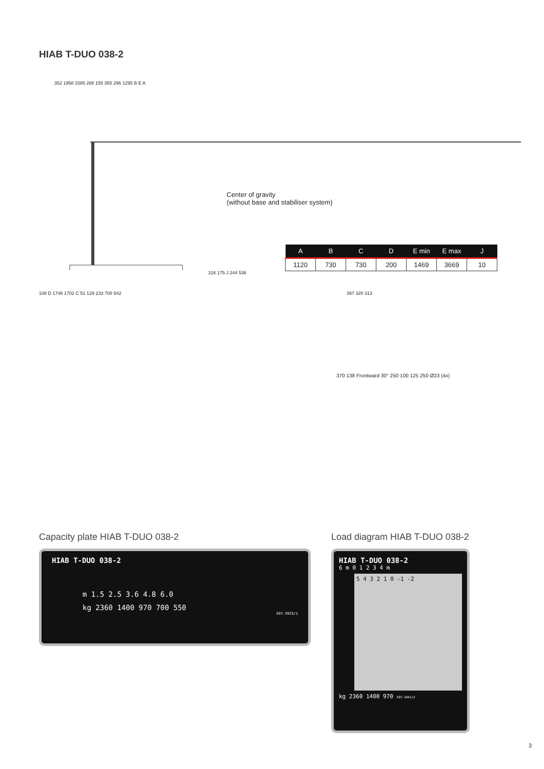HIAB T-DUO 038-2
Center of gravity
(without base and stabiliser system)
| A | B | C | D | E min | E max | J |
| --- | --- | --- | --- | --- | --- | --- |
| 1120 | 730 | 730 | 200 | 1469 | 3669 | 10 |
352 1958 1585 288 155 355 296 1295 B E A
108 D 1746 1702 C 51 129 233 708 942
316 175 J 244 536
397 320 313
370 138 Frontward 30° 250 100 125 250 Ø23 (4x)
Capacity plate HIAB T-DUO 038-2
HIAB T-DUO 038-2
m 1.5 2.5 3.6 4.8 6.0
kg 2360 1400 970 700 550
597-3933/1
Load diagram HIAB T-DUO 038-2
HIAB T-DUO 038-2
6 m 0 1 2 3 4 m
5 4 3 2 1 0 -1 -2
kg 2360 1400 970 597-3941/2
3